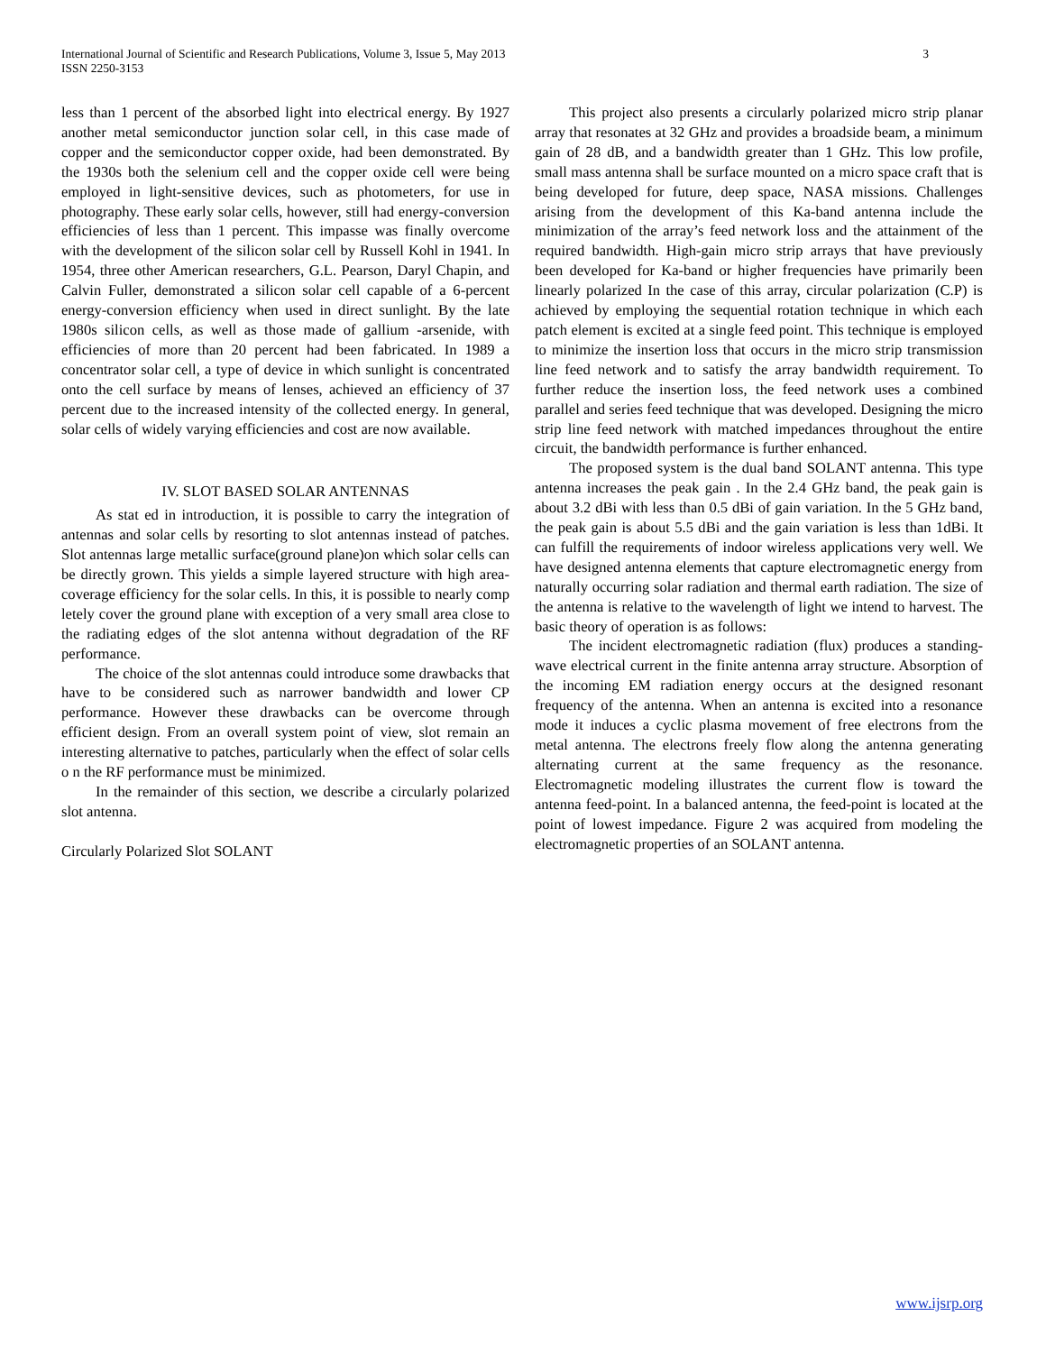International Journal of Scientific and Research Publications, Volume 3, Issue 5, May 2013
ISSN 2250-3153
3
less than 1 percent of the absorbed light into electrical energy. By 1927 another metal semiconductor junction solar cell, in this case made of copper and the semiconductor copper oxide, had been demonstrated. By the 1930s both the selenium cell and the copper oxide cell were being employed in light-sensitive devices, such as photometers, for use in photography. These early solar cells, however, still had energy-conversion efficiencies of less than 1 percent. This impasse was finally overcome with the development of the silicon solar cell by Russell Kohl in 1941. In 1954, three other American researchers, G.L. Pearson, Daryl Chapin, and Calvin Fuller, demonstrated a silicon solar cell capable of a 6-percent energy-conversion efficiency when used in direct sunlight. By the late 1980s silicon cells, as well as those made of gallium -arsenide, with efficiencies of more than 20 percent had been fabricated. In 1989 a concentrator solar cell, a type of device in which sunlight is concentrated onto the cell surface by means of lenses, achieved an efficiency of 37 percent due to the increased intensity of the collected energy. In general, solar cells of widely varying efficiencies and cost are now available.
IV. SLOT BASED SOLAR ANTENNAS
As stat ed in introduction, it is possible to carry the integration of antennas and solar cells by resorting to slot antennas instead of patches. Slot antennas large metallic surface(ground plane)on which solar cells can be directly grown. This yields a simple layered structure with high area-coverage efficiency for the solar cells. In this, it is possible to nearly comp letely cover the ground plane with exception of a very small area close to the radiating edges of the slot antenna without degradation of the RF performance.
The choice of the slot antennas could introduce some drawbacks that have to be considered such as narrower bandwidth and lower CP performance. However these drawbacks can be overcome through efficient design. From an overall system point of view, slot remain an interesting alternative to patches, particularly when the effect of solar cells o n the RF performance must be minimized.
In the remainder of this section, we describe a circularly polarized slot antenna.
Circularly Polarized Slot SOLANT
This project also presents a circularly polarized micro strip planar array that resonates at 32 GHz and provides a broadside beam, a minimum gain of 28 dB, and a bandwidth greater than 1 GHz. This low profile, small mass antenna shall be surface mounted on a micro space craft that is being developed for future, deep space, NASA missions. Challenges arising from the development of this Ka-band antenna include the minimization of the array’s feed network loss and the attainment of the required bandwidth. High-gain micro strip arrays that have previously been developed for Ka-band or higher frequencies have primarily been linearly polarized In the case of this array, circular polarization (C.P) is achieved by employing the sequential rotation technique in which each patch element is excited at a single feed point. This technique is employed to minimize the insertion loss that occurs in the micro strip transmission line feed network and to satisfy the array bandwidth requirement. To further reduce the insertion loss, the feed network uses a combined parallel and series feed technique that was developed. Designing the micro strip line feed network with matched impedances throughout the entire circuit, the bandwidth performance is further enhanced.
The proposed system is the dual band SOLANT antenna. This type antenna increases the peak gain . In the 2.4 GHz band, the peak gain is about 3.2 dBi with less than 0.5 dBi of gain variation. In the 5 GHz band, the peak gain is about 5.5 dBi and the gain variation is less than 1dBi. It can fulfill the requirements of indoor wireless applications very well. We have designed antenna elements that capture electromagnetic energy from naturally occurring solar radiation and thermal earth radiation. The size of the antenna is relative to the wavelength of light we intend to harvest. The basic theory of operation is as follows:
The incident electromagnetic radiation (flux) produces a standing-wave electrical current in the finite antenna array structure. Absorption of the incoming EM radiation energy occurs at the designed resonant frequency of the antenna. When an antenna is excited into a resonance mode it induces a cyclic plasma movement of free electrons from the metal antenna. The electrons freely flow along the antenna generating alternating current at the same frequency as the resonance. Electromagnetic modeling illustrates the current flow is toward the antenna feed-point. In a balanced antenna, the feed-point is located at the point of lowest impedance. Figure 2 was acquired from modeling the electromagnetic properties of an SOLANT antenna.
www.ijsrp.org